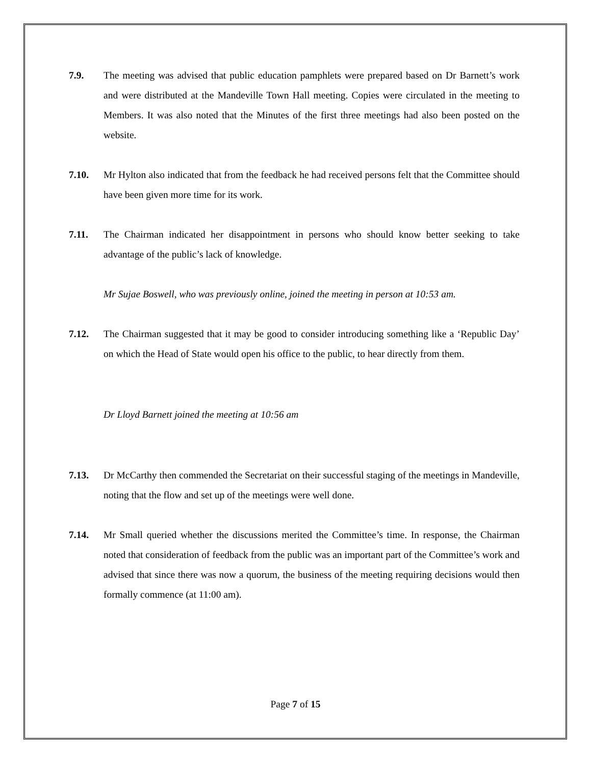7.9. The meeting was advised that public education pamphlets were prepared based on Dr Barnett’s work and were distributed at the Mandeville Town Hall meeting. Copies were circulated in the meeting to Members. It was also noted that the Minutes of the first three meetings had also been posted on the website.
7.10. Mr Hylton also indicated that from the feedback he had received persons felt that the Committee should have been given more time for its work.
7.11. The Chairman indicated her disappointment in persons who should know better seeking to take advantage of the public’s lack of knowledge.
Mr Sujae Boswell, who was previously online, joined the meeting in person at 10:53 am.
7.12. The Chairman suggested that it may be good to consider introducing something like a ‘Republic Day’ on which the Head of State would open his office to the public, to hear directly from them.
Dr Lloyd Barnett joined the meeting at 10:56 am
7.13. Dr McCarthy then commended the Secretariat on their successful staging of the meetings in Mandeville, noting that the flow and set up of the meetings were well done.
7.14. Mr Small queried whether the discussions merited the Committee’s time. In response, the Chairman noted that consideration of feedback from the public was an important part of the Committee’s work and advised that since there was now a quorum, the business of the meeting requiring decisions would then formally commence (at 11:00 am).
Page 7 of 15